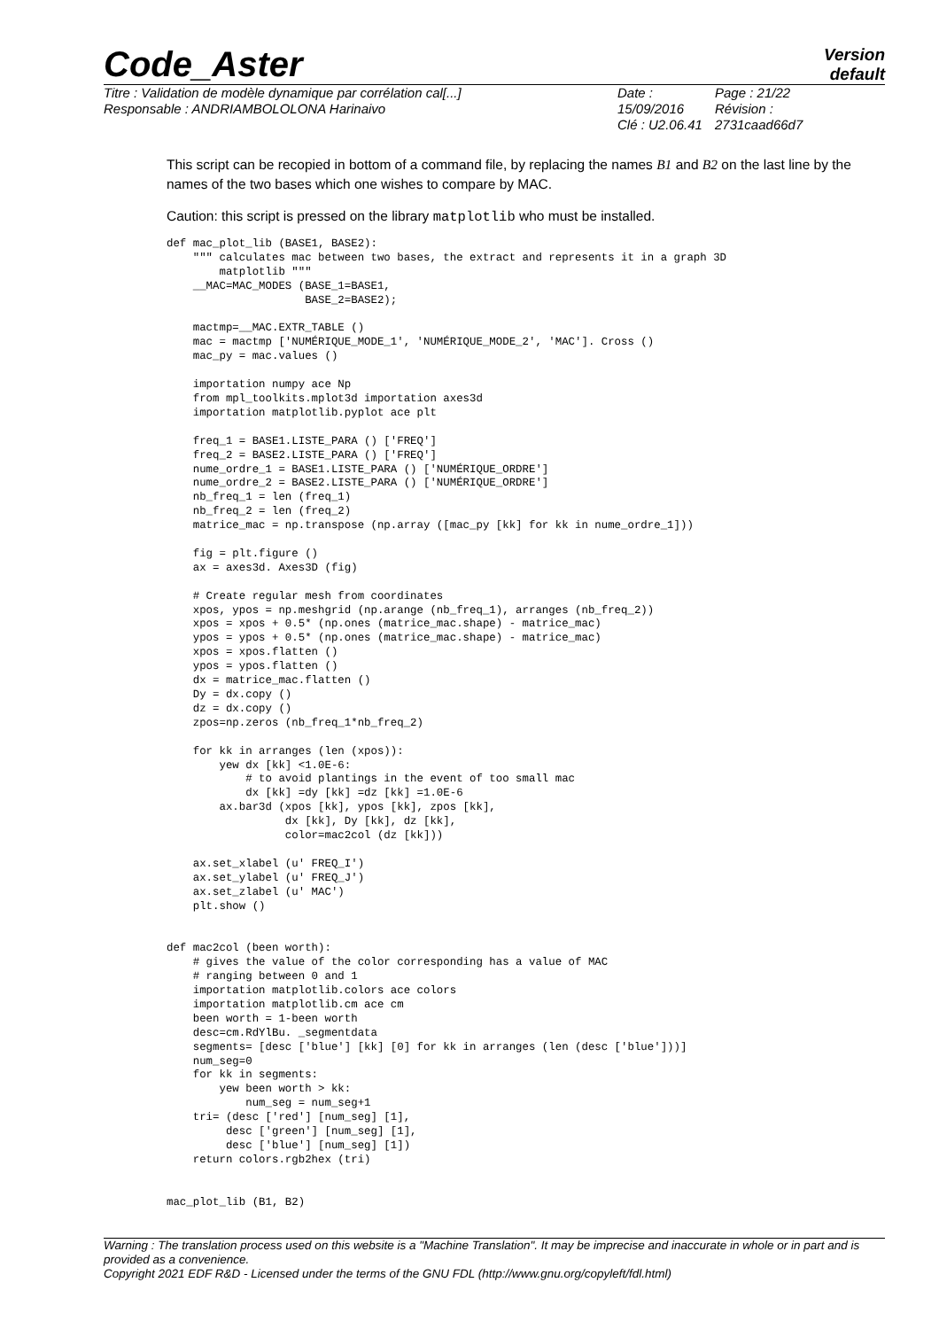Code_Aster
Version
default
Titre : Validation de modèle dynamique par corrélation cal[...]
Responsable : ANDRIAMBOLOLONA Harinaivo
Date : 15/09/2016
Clé : U2.06.41
Page : 21/22
Révision :
2731caad66d7
This script can be recopied in bottom of a command file, by replacing the names B1 and B2 on the last line by the names of the two bases which one wishes to compare by MAC.
Caution: this script is pressed on the library matplotlib who must be installed.
def mac_plot_lib (BASE1, BASE2):
    """ calculates mac between two bases, the extract and represents it in a graph 3D
        matplotlib """
    __MAC=MAC_MODES (BASE_1=BASE1,
                     BASE_2=BASE2);

    mactmp=__MAC.EXTR_TABLE ()
    mac = mactmp ['NUMÉRIQUE_MODE_1', 'NUMÉRIQUE_MODE_2', 'MAC']. Cross ()
    mac_py = mac.values ()

    importation numpy ace Np
    from mpl_toolkits.mplot3d importation axes3d
    importation matplotlib.pyplot ace plt

    freq_1 = BASE1.LISTE_PARA () ['FREQ']
    freq_2 = BASE2.LISTE_PARA () ['FREQ']
    nume_ordre_1 = BASE1.LISTE_PARA () ['NUMÉRIQUE_ORDRE']
    nume_ordre_2 = BASE2.LISTE_PARA () ['NUMÉRIQUE_ORDRE']
    nb_freq_1 = len (freq_1)
    nb_freq_2 = len (freq_2)
    matrice_mac = np.transpose (np.array ([mac_py [kk] for kk in nume_ordre_1]))

    fig = plt.figure ()
    ax = axes3d. Axes3D (fig)

    # Create regular mesh from coordinates
    xpos, ypos = np.meshgrid (np.arange (nb_freq_1), arranges (nb_freq_2))
    xpos = xpos + 0.5* (np.ones (matrice_mac.shape) - matrice_mac)
    ypos = ypos + 0.5* (np.ones (matrice_mac.shape) - matrice_mac)
    xpos = xpos.flatten ()
    ypos = ypos.flatten ()
    dx = matrice_mac.flatten ()
    Dy = dx.copy ()
    dz = dx.copy ()
    zpos=np.zeros (nb_freq_1*nb_freq_2)

    for kk in arranges (len (xpos)):
        yew dx [kk] <1.0E-6:
            # to avoid plantings in the event of too small mac
            dx [kk] =dy [kk] =dz [kk] =1.0E-6
        ax.bar3d (xpos [kk], ypos [kk], zpos [kk],
                  dx [kk], Dy [kk], dz [kk],
                  color=mac2col (dz [kk]))

    ax.set_xlabel (u' FREQ_I')
    ax.set_ylabel (u' FREQ_J')
    ax.set_zlabel (u' MAC')
    plt.show ()


def mac2col (been worth):
    # gives the value of the color corresponding has a value of MAC
    # ranging between 0 and 1
    importation matplotlib.colors ace colors
    importation matplotlib.cm ace cm
    been worth = 1-been worth
    desc=cm.RdYlBu. _segmentdata
    segments= [desc ['blue'] [kk] [0] for kk in arranges (len (desc ['blue']))]
    num_seg=0
    for kk in segments:
        yew been worth > kk:
            num_seg = num_seg+1
    tri= (desc ['red'] [num_seg] [1],
         desc ['green'] [num_seg] [1],
         desc ['blue'] [num_seg] [1])
    return colors.rgb2hex (tri)


mac_plot_lib (B1, B2)
Warning : The translation process used on this website is a "Machine Translation". It may be imprecise and inaccurate in whole or in part and is provided as a convenience.
Copyright 2021 EDF R&D - Licensed under the terms of the GNU FDL (http://www.gnu.org/copyleft/fdl.html)